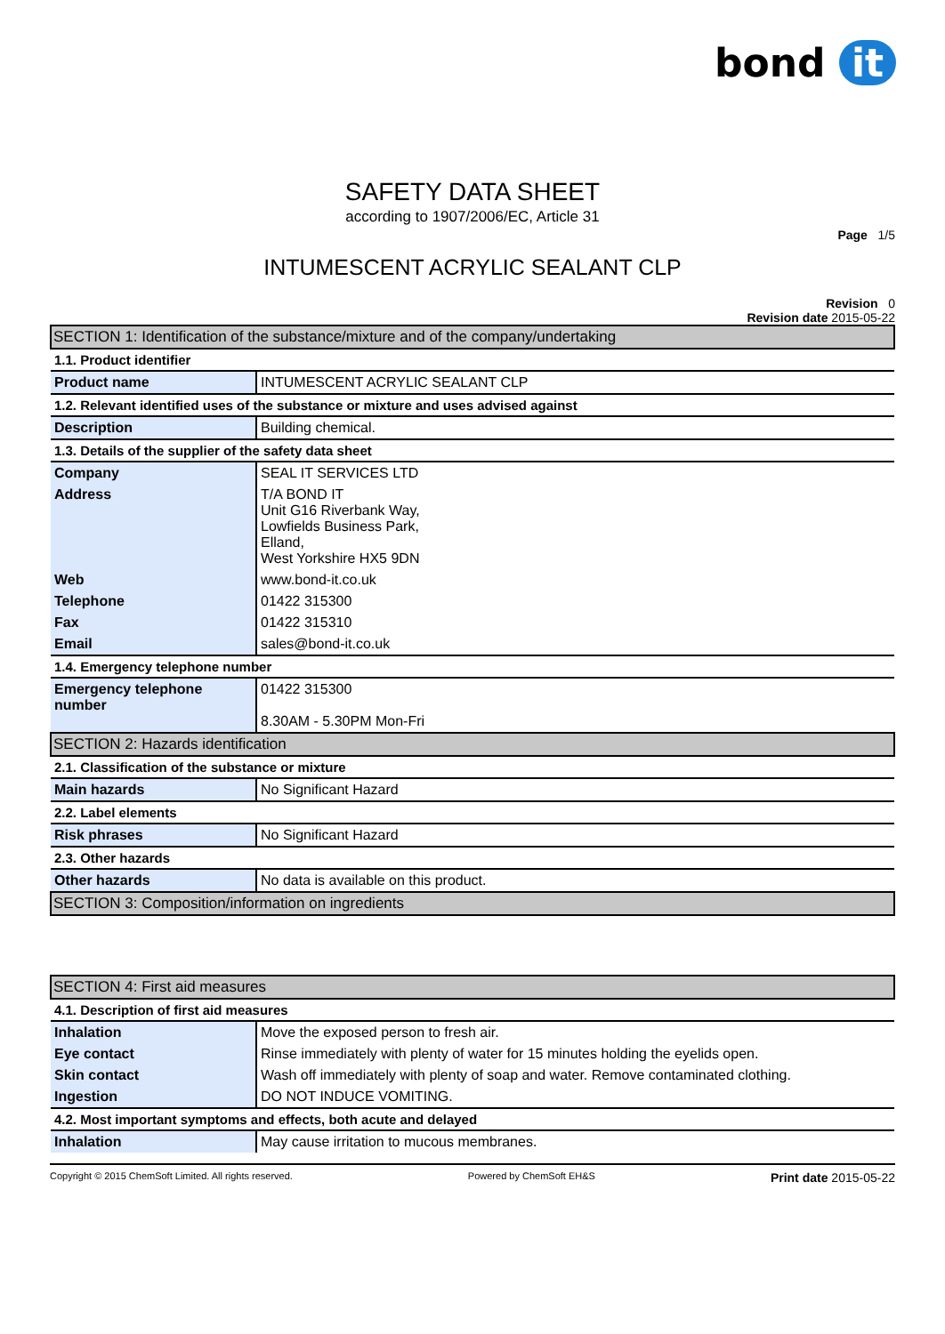bond it
SAFETY DATA SHEET
according to 1907/2006/EC, Article 31
Page 1/5
INTUMESCENT ACRYLIC SEALANT CLP
Revision 0
Revision date 2015-05-22
| SECTION 1: Identification of the substance/mixture and of the company/undertaking | |
| 1.1. Product identifier | |
| Product name | INTUMESCENT ACRYLIC SEALANT CLP |
| 1.2. Relevant identified uses of the substance or mixture and uses advised against | |
| Description | Building chemical. |
| 1.3. Details of the supplier of the safety data sheet | |
| Company | SEAL IT SERVICES LTD |
| Address | T/A BOND IT Unit G16 Riverbank Way, Lowfields Business Park, Elland, West Yorkshire HX5 9DN |
| Web | www.bond-it.co.uk |
| Telephone | 01422 315300 |
| Fax | 01422 315310 |
| Email | sales@bond-it.co.uk |
| 1.4. Emergency telephone number | |
| Emergency telephone number | 01422 315300 8.30AM - 5.30PM Mon-Fri |
| SECTION 2: Hazards identification | |
| 2.1. Classification of the substance or mixture | |
| Main hazards | No Significant Hazard |
| 2.2. Label elements | |
| Risk phrases | No Significant Hazard |
| 2.3. Other hazards | |
| Other hazards | No data is available on this product. |
| SECTION 3: Composition/information on ingredients | |
| SECTION 4: First aid measures | |
| 4.1. Description of first aid measures | |
| Inhalation | Move the exposed person to fresh air. |
| Eye contact | Rinse immediately with plenty of water for 15 minutes holding the eyelids open. |
| Skin contact | Wash off immediately with plenty of soap and water. Remove contaminated clothing. |
| Ingestion | DO NOT INDUCE VOMITING. |
| 4.2. Most important symptoms and effects, both acute and delayed | |
| Inhalation | May cause irritation to mucous membranes. |
Copyright © 2015 ChemSoft Limited. All rights reserved. Powered by ChemSoft EH&S Print date 2015-05-22